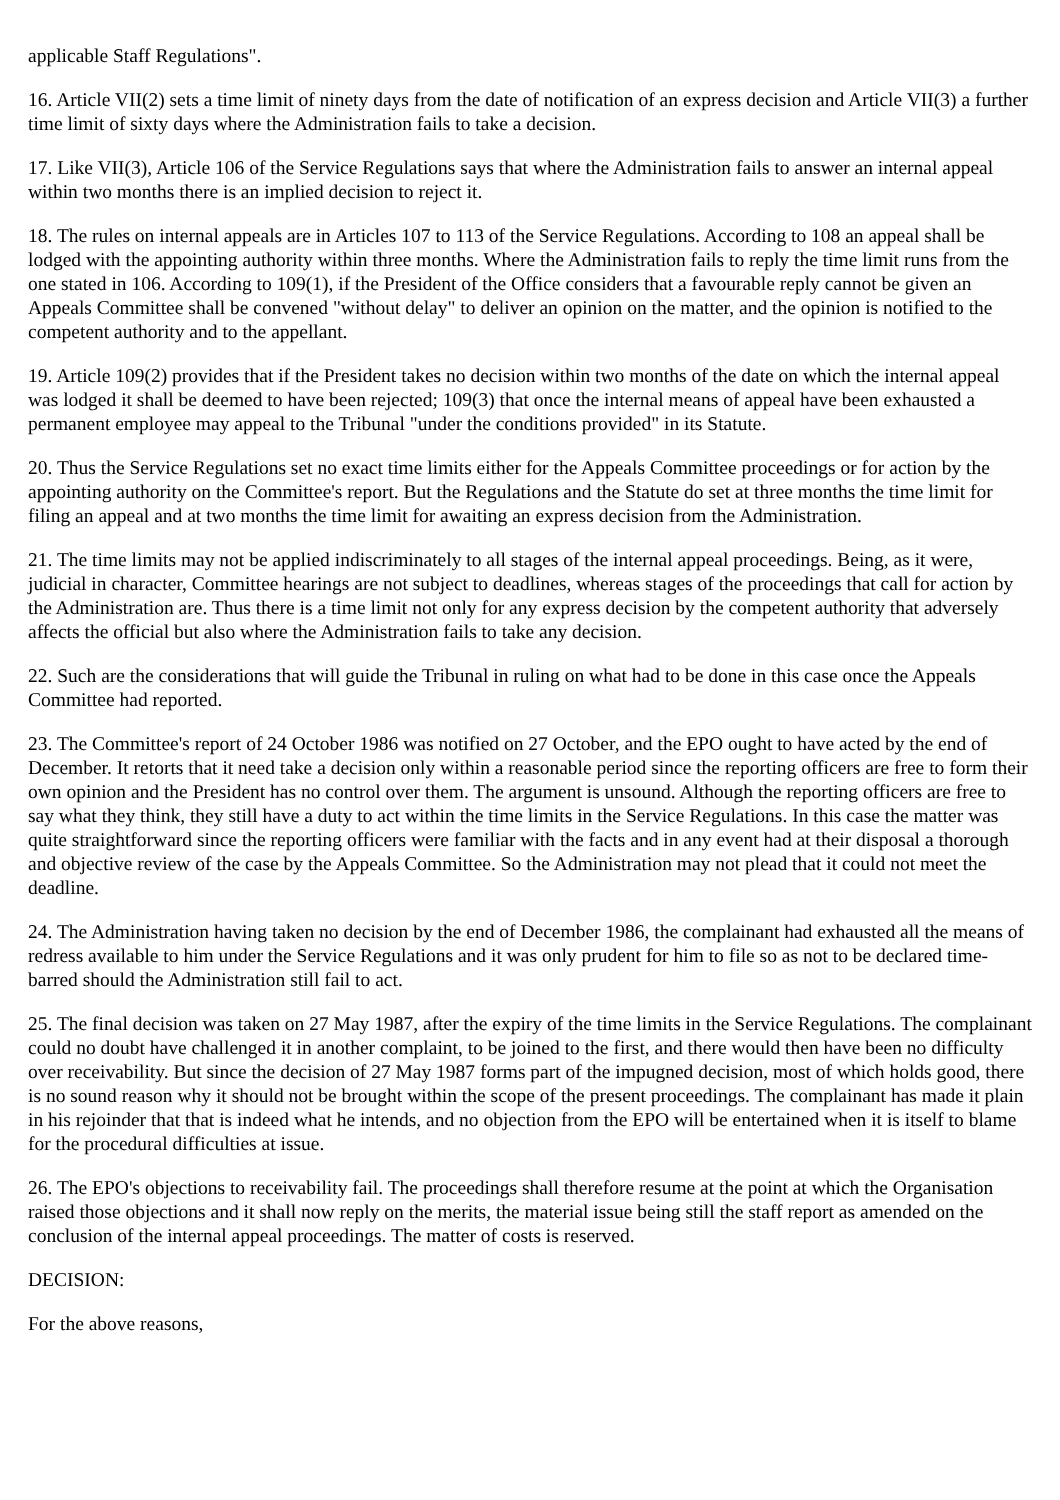applicable Staff Regulations".
16. Article VII(2) sets a time limit of ninety days from the date of notification of an express decision and Article VII(3) a further time limit of sixty days where the Administration fails to take a decision.
17. Like VII(3), Article 106 of the Service Regulations says that where the Administration fails to answer an internal appeal within two months there is an implied decision to reject it.
18. The rules on internal appeals are in Articles 107 to 113 of the Service Regulations. According to 108 an appeal shall be lodged with the appointing authority within three months. Where the Administration fails to reply the time limit runs from the one stated in 106. According to 109(1), if the President of the Office considers that a favourable reply cannot be given an Appeals Committee shall be convened "without delay" to deliver an opinion on the matter, and the opinion is notified to the competent authority and to the appellant.
19. Article 109(2) provides that if the President takes no decision within two months of the date on which the internal appeal was lodged it shall be deemed to have been rejected; 109(3) that once the internal means of appeal have been exhausted a permanent employee may appeal to the Tribunal "under the conditions provided" in its Statute.
20. Thus the Service Regulations set no exact time limits either for the Appeals Committee proceedings or for action by the appointing authority on the Committee's report. But the Regulations and the Statute do set at three months the time limit for filing an appeal and at two months the time limit for awaiting an express decision from the Administration.
21. The time limits may not be applied indiscriminately to all stages of the internal appeal proceedings. Being, as it were, judicial in character, Committee hearings are not subject to deadlines, whereas stages of the proceedings that call for action by the Administration are. Thus there is a time limit not only for any express decision by the competent authority that adversely affects the official but also where the Administration fails to take any decision.
22. Such are the considerations that will guide the Tribunal in ruling on what had to be done in this case once the Appeals Committee had reported.
23. The Committee's report of 24 October 1986 was notified on 27 October, and the EPO ought to have acted by the end of December. It retorts that it need take a decision only within a reasonable period since the reporting officers are free to form their own opinion and the President has no control over them. The argument is unsound. Although the reporting officers are free to say what they think, they still have a duty to act within the time limits in the Service Regulations. In this case the matter was quite straightforward since the reporting officers were familiar with the facts and in any event had at their disposal a thorough and objective review of the case by the Appeals Committee. So the Administration may not plead that it could not meet the deadline.
24. The Administration having taken no decision by the end of December 1986, the complainant had exhausted all the means of redress available to him under the Service Regulations and it was only prudent for him to file so as not to be declared time-barred should the Administration still fail to act.
25. The final decision was taken on 27 May 1987, after the expiry of the time limits in the Service Regulations. The complainant could no doubt have challenged it in another complaint, to be joined to the first, and there would then have been no difficulty over receivability. But since the decision of 27 May 1987 forms part of the impugned decision, most of which holds good, there is no sound reason why it should not be brought within the scope of the present proceedings. The complainant has made it plain in his rejoinder that that is indeed what he intends, and no objection from the EPO will be entertained when it is itself to blame for the procedural difficulties at issue.
26. The EPO's objections to receivability fail. The proceedings shall therefore resume at the point at which the Organisation raised those objections and it shall now reply on the merits, the material issue being still the staff report as amended on the conclusion of the internal appeal proceedings. The matter of costs is reserved.
DECISION:
For the above reasons,